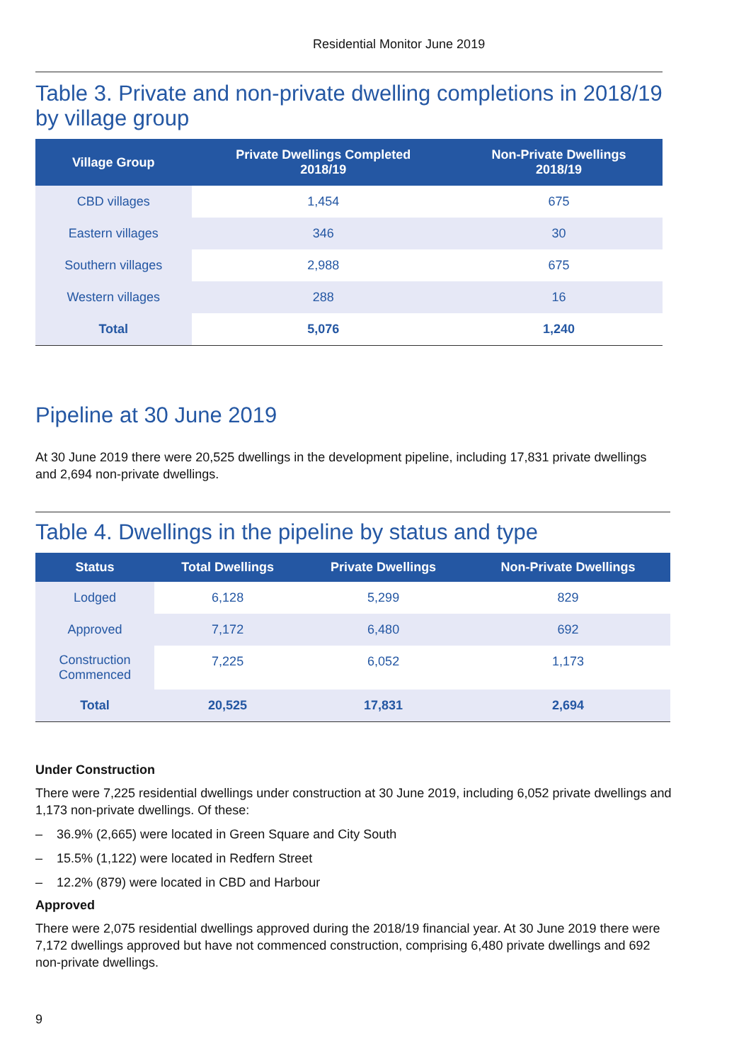Residential Monitor June 2019
Table 3. Private and non-private dwelling completions in 2018/19 by village group
| Village Group | Private Dwellings Completed 2018/19 | Non-Private Dwellings 2018/19 |
| --- | --- | --- |
| CBD villages | 1,454 | 675 |
| Eastern villages | 346 | 30 |
| Southern villages | 2,988 | 675 |
| Western villages | 288 | 16 |
| Total | 5,076 | 1,240 |
Pipeline at 30 June 2019
At 30 June 2019 there were 20,525 dwellings in the development pipeline, including 17,831 private dwellings and 2,694 non-private dwellings.
Table 4. Dwellings in the pipeline by status and type
| Status | Total Dwellings | Private Dwellings | Non-Private Dwellings |
| --- | --- | --- | --- |
| Lodged | 6,128 | 5,299 | 829 |
| Approved | 7,172 | 6,480 | 692 |
| Construction Commenced | 7,225 | 6,052 | 1,173 |
| Total | 20,525 | 17,831 | 2,694 |
Under Construction
There were 7,225 residential dwellings under construction at 30 June 2019, including 6,052 private dwellings and 1,173 non-private dwellings. Of these:
– 36.9% (2,665) were located in Green Square and City South
– 15.5% (1,122) were located in Redfern Street
– 12.2% (879) were located in CBD and Harbour
Approved
There were 2,075 residential dwellings approved during the 2018/19 financial year. At 30 June 2019 there were 7,172 dwellings approved but have not commenced construction, comprising 6,480 private dwellings and 692 non-private dwellings.
9